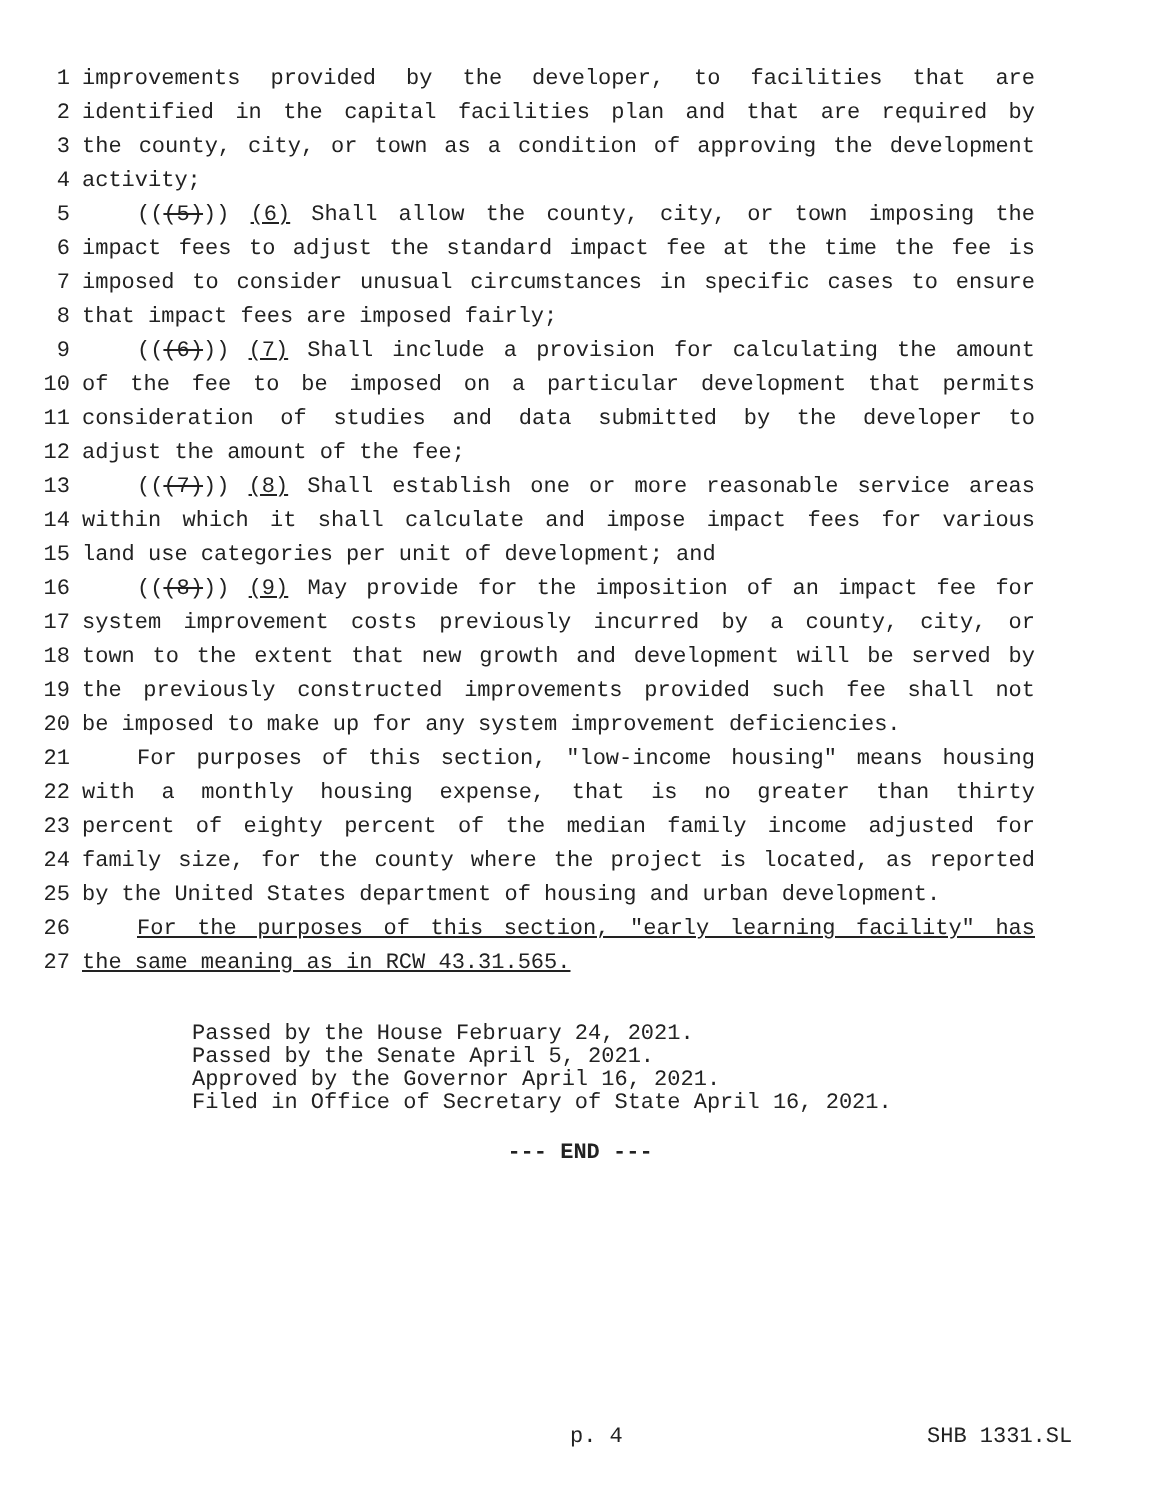1 improvements provided by the developer, to facilities that are
2 identified in the capital facilities plan and that are required by
3 the county, city, or town as a condition of approving the development
4 activity;
5 (((5))) (6) Shall allow the county, city, or town imposing the
6 impact fees to adjust the standard impact fee at the time the fee is
7 imposed to consider unusual circumstances in specific cases to ensure
8 that impact fees are imposed fairly;
9 (((6))) (7) Shall include a provision for calculating the amount
10 of the fee to be imposed on a particular development that permits
11 consideration of studies and data submitted by the developer to
12 adjust the amount of the fee;
13 (((7))) (8) Shall establish one or more reasonable service areas
14 within which it shall calculate and impose impact fees for various
15 land use categories per unit of development; and
16 (((8))) (9) May provide for the imposition of an impact fee for
17 system improvement costs previously incurred by a county, city, or
18 town to the extent that new growth and development will be served by
19 the previously constructed improvements provided such fee shall not
20 be imposed to make up for any system improvement deficiencies.
21 For purposes of this section, "low-income housing" means housing
22 with a monthly housing expense, that is no greater than thirty
23 percent of eighty percent of the median family income adjusted for
24 family size, for the county where the project is located, as reported
25 by the United States department of housing and urban development.
26 For the purposes of this section, "early learning facility" has
27 the same meaning as in RCW 43.31.565.
Passed by the House February 24, 2021.
Passed by the Senate April 5, 2021.
Approved by the Governor April 16, 2021.
Filed in Office of Secretary of State April 16, 2021.
--- END ---
p. 4 SHB 1331.SL